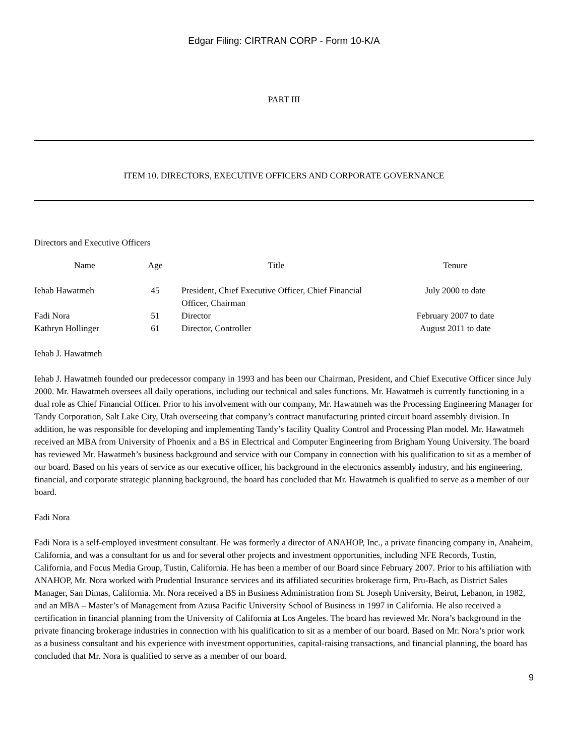Edgar Filing: CIRTRAN CORP - Form 10-K/A
PART III
ITEM 10. DIRECTORS, EXECUTIVE OFFICERS AND CORPORATE GOVERNANCE
Directors and Executive Officers
| Name | Age | Title | Tenure |
| --- | --- | --- | --- |
| Iehab Hawatmeh | 45 | President, Chief Executive Officer, Chief Financial Officer, Chairman | July 2000 to date |
| Fadi Nora | 51 | Director | February 2007 to date |
| Kathryn Hollinger | 61 | Director, Controller | August 2011 to date |
Iehab J. Hawatmeh
Iehab J. Hawatmeh founded our predecessor company in 1993 and has been our Chairman, President, and Chief Executive Officer since July 2000. Mr. Hawatmeh oversees all daily operations, including our technical and sales functions. Mr. Hawatmeh is currently functioning in a dual role as Chief Financial Officer. Prior to his involvement with our company, Mr. Hawatmeh was the Processing Engineering Manager for Tandy Corporation, Salt Lake City, Utah overseeing that company’s contract manufacturing printed circuit board assembly division. In addition, he was responsible for developing and implementing Tandy’s facility Quality Control and Processing Plan model. Mr. Hawatmeh received an MBA from University of Phoenix and a BS in Electrical and Computer Engineering from Brigham Young University. The board has reviewed Mr. Hawatmeh’s business background and service with our Company in connection with his qualification to sit as a member of our board. Based on his years of service as our executive officer, his background in the electronics assembly industry, and his engineering, financial, and corporate strategic planning background, the board has concluded that Mr. Hawatmeh is qualified to serve as a member of our board.
Fadi Nora
Fadi Nora is a self-employed investment consultant. He was formerly a director of ANAHOP, Inc., a private financing company in, Anaheim, California, and was a consultant for us and for several other projects and investment opportunities, including NFE Records, Tustin, California, and Focus Media Group, Tustin, California. He has been a member of our Board since February 2007. Prior to his affiliation with ANAHOP, Mr. Nora worked with Prudential Insurance services and its affiliated securities brokerage firm, Pru-Bach, as District Sales Manager, San Dimas, California. Mr. Nora received a BS in Business Administration from St. Joseph University, Beirut, Lebanon, in 1982, and an MBA – Master’s of Management from Azusa Pacific University School of Business in 1997 in California. He also received a certification in financial planning from the University of California at Los Angeles. The board has reviewed Mr. Nora’s background in the private financing brokerage industries in connection with his qualification to sit as a member of our board. Based on Mr. Nora’s prior work as a business consultant and his experience with investment opportunities, capital-raising transactions, and financial planning, the board has concluded that Mr. Nora is qualified to serve as a member of our board.
9